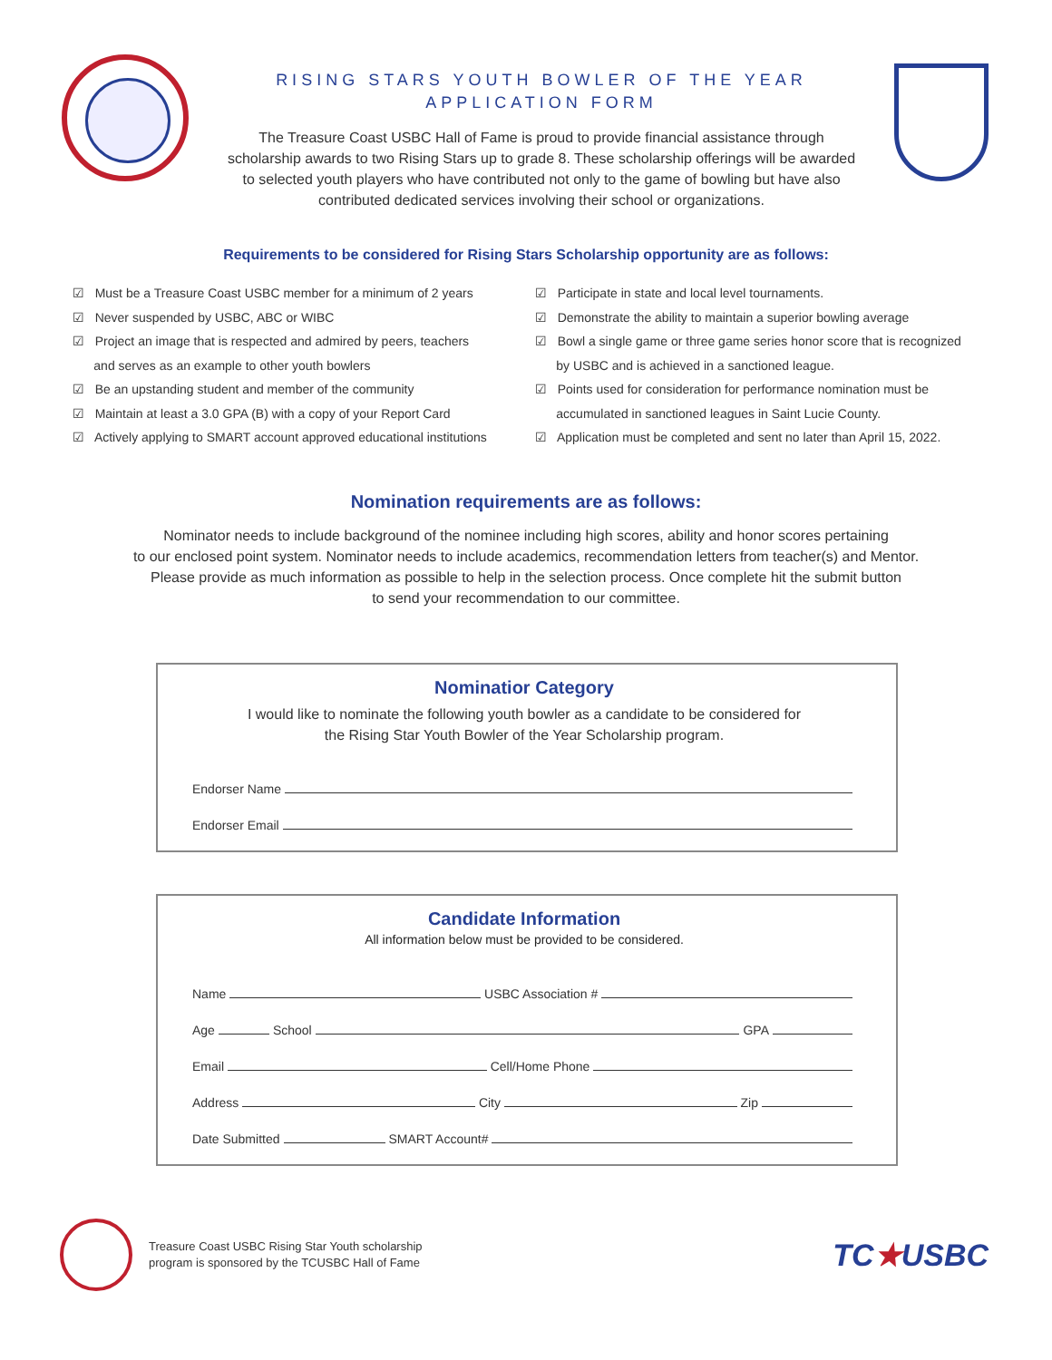RISING STARS YOUTH BOWLER OF THE YEAR
APPLICATION FORM
The Treasure Coast USBC Hall of Fame is proud to provide financial assistance through scholarship awards to two Rising Stars up to grade 8. These scholarship offerings will be awarded to selected youth players who have contributed not only to the game of bowling but have also contributed dedicated services involving their school or organizations.
Requirements to be considered for Rising Stars Scholarship opportunity are as follows:
☑ Must be a Treasure Coast USBC member for a minimum of 2 years
☑ Never suspended by USBC, ABC or WIBC
☑ Project an image that is respected and admired by peers, teachers
and serves as an example to other youth bowlers
☑ Be an upstanding student and member of the community
☑ Maintain at least a 3.0 GPA (B) with a copy of your Report Card
☑ Actively applying to SMART account approved educational institutions
☑ Participate in state and local level tournaments.
☑ Demonstrate the ability to maintain a superior bowling average
☑ Bowl a single game or three game series honor score that is recognized
by USBC and is achieved in a sanctioned league.
☑ Points used for consideration for performance nomination must be
accumulated in sanctioned leagues in Saint Lucie County.
☑ Application must be completed and sent no later than April 15, 2022.
Nomination requirements are as follows:
Nominator needs to include background of the nominee including high scores, ability and honor scores pertaining
to our enclosed point system. Nominator needs to include academics, recommendation letters from teacher(s) and Mentor.
Please provide as much information as possible to help in the selection process. Once complete hit the submit button
to send your recommendation to our committee.
Nominatior Category
I would like to nominate the following youth bowler as a candidate to be considered for
the Rising Star Youth Bowler of the Year Scholarship program.
Endorser Name
Endorser Email
Candidate Information
All information below must be provided to be considered.
Name USBC Association #
Age School GPA
Email Cell/Home Phone
Address City Zip
Date Submitted SMART Account#
Treasure Coast USBC Rising Star Youth scholarship
program is sponsored by the TCUSBC Hall of Fame
TC★USBC